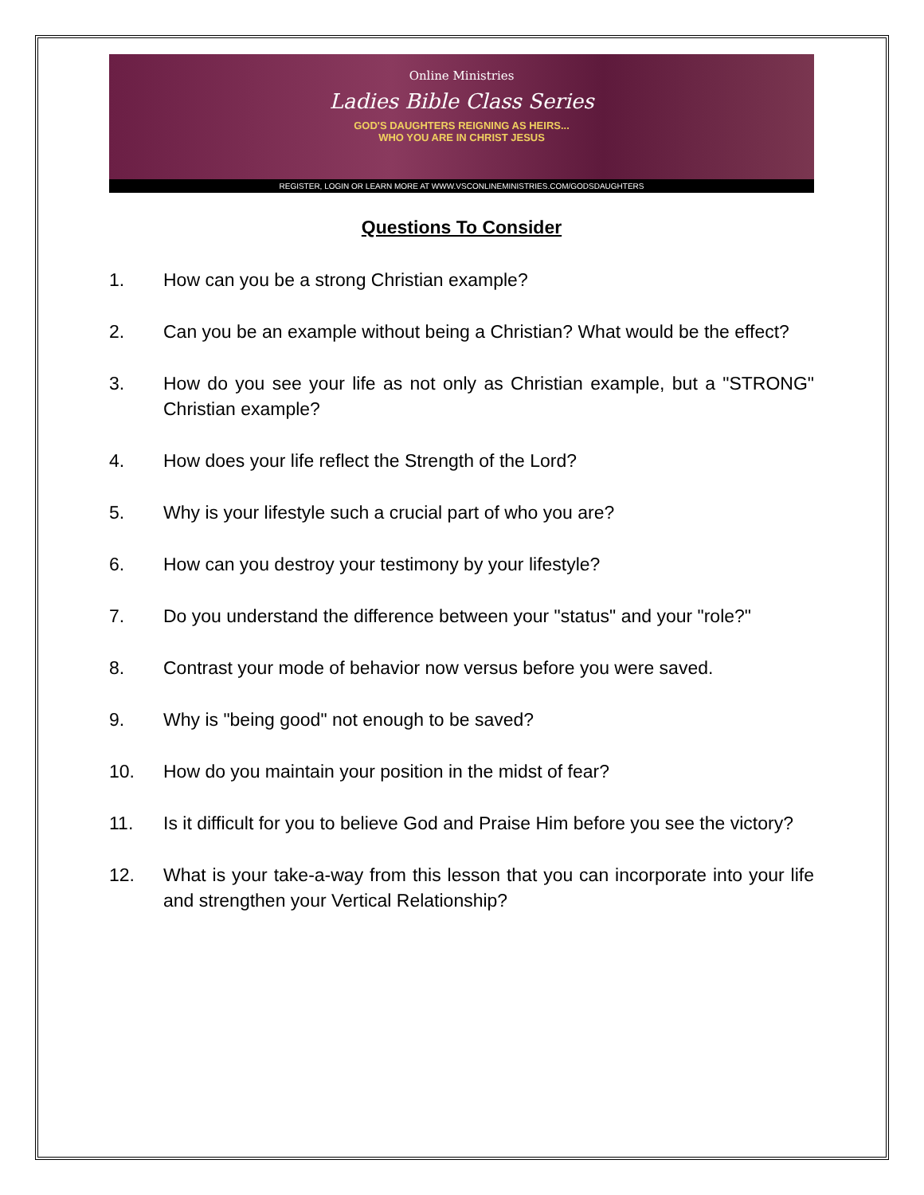Online Ministries
Ladies Bible Class Series
GOD'S DAUGHTERS REIGNING AS HEIRS...
WHO YOU ARE IN CHRIST JESUS
REGISTER, LOGIN OR LEARN MORE AT WWW.VSCONLINEMINISTRIES.COM/GODSDAUGHTERS
Questions To Consider
1. How can you be a strong Christian example?
2. Can you be an example without being a Christian? What would be the effect?
3. How do you see your life as not only as Christian example, but a "STRONG" Christian example?
4. How does your life reflect the Strength of the Lord?
5. Why is your lifestyle such a crucial part of who you are?
6. How can you destroy your testimony by your lifestyle?
7. Do you understand the difference between your "status" and your "role?"
8. Contrast your mode of behavior now versus before you were saved.
9. Why is "being good" not enough to be saved?
10. How do you maintain your position in the midst of fear?
11. Is it difficult for you to believe God and Praise Him before you see the victory?
12. What is your take-a-way from this lesson that you can incorporate into your life and strengthen your Vertical Relationship?